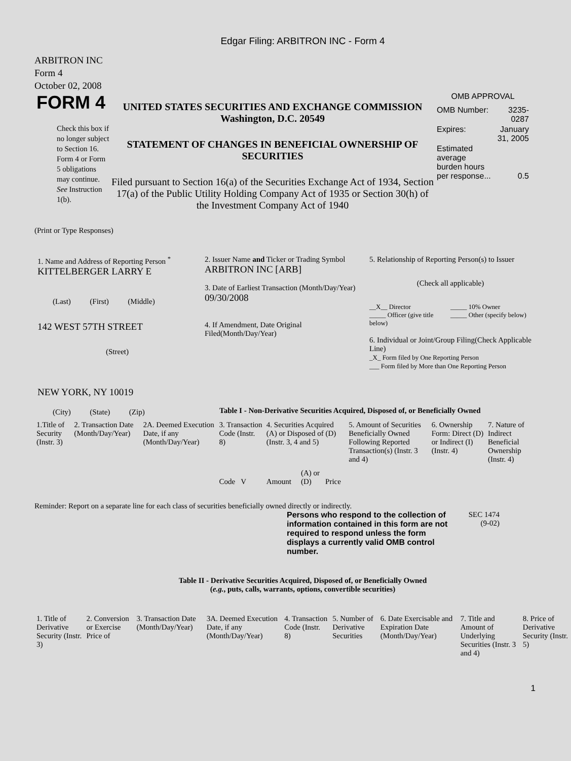Edgar Filing: ARBITRON INC - Form 4
ARBITRON INC
Form 4
October 02, 2008
FORM 4
Check this box if no longer subject to Section 16. Form 4 or Form 5 obligations may continue. See Instruction 1(b).
UNITED STATES SECURITIES AND EXCHANGE COMMISSION
Washington, D.C. 20549
STATEMENT OF CHANGES IN BENEFICIAL OWNERSHIP OF SECURITIES
Filed pursuant to Section 16(a) of the Securities Exchange Act of 1934, Section 17(a) of the Public Utility Holding Company Act of 1935 or Section 30(h) of the Investment Company Act of 1940
OMB APPROVAL
| OMB Number: | 3235-0287 |
| Expires: | January 31, 2005 |
| Estimated average burden hours per response... | 0.5 |
(Print or Type Responses)
1. Name and Address of Reporting Person <sup>*</sup>
KITTELBERGER LARRY E
(Last) (First) (Middle)
142 WEST 57TH STREET
(Street)
NEW YORK, NY 10019
(City) (State) (Zip)
2. Issuer Name and Ticker or Trading Symbol
ARBITRON INC [ARB]
3. Date of Earliest Transaction (Month/Day/Year)
09/30/2008
4. If Amendment, Date Original Filed(Month/Day/Year)
5. Relationship of Reporting Person(s) to Issuer
(Check all applicable)
__X__ Director
_____ Officer (give title below)
_____ 10% Owner
_____ Other (specify below)
6. Individual or Joint/Group Filing(Check Applicable Line)
_X_ Form filed by One Reporting Person
___ Form filed by More than One Reporting Person
Table I - Non-Derivative Securities Acquired, Disposed of, or Beneficially Owned
| 1.Title of Security (Instr. 3) | 2. Transaction Date (Month/Day/Year) | 2A. Deemed Execution Date, if any (Month/Day/Year) | 3. Transaction Code (Instr. 8) | 4. Securities Acquired (A) or Disposed of (D) (Instr. 3, 4 and 5) | | | 5. Amount of Securities Beneficially Owned Following Reported Transaction(s) (Instr. 3 and 4) | 6. Ownership Form: Direct (D) or Indirect (I) (Instr. 4) | 7. Nature of Indirect Beneficial Ownership (Instr. 4) |
| --- | --- | --- | --- | --- | --- | --- | --- | --- | --- |
| | | | Code V | Amount | (A) or (D) | Price | | | |
Reminder: Report on a separate line for each class of securities beneficially owned directly or indirectly.
Persons who respond to the collection of information contained in this form are not required to respond unless the form displays a currently valid OMB control number.
SEC 1474
(9-02)
Table II - Derivative Securities Acquired, Disposed of, or Beneficially Owned
(e.g., puts, calls, warrants, options, convertible securities)
| 1. Title of Derivative Security (Instr. 3) | 2. Conversion or Exercise Price of | 3. Transaction Date (Month/Day/Year) | 3A. Deemed Execution Date, if any (Month/Day/Year) | 4. Transaction Code (Instr. 8) | 5. Number of Derivative Securities | 6. Date Exercisable and Expiration Date (Month/Day/Year) | 7. Title and Amount of Underlying Securities (Instr. 3 and 4) | 8. Price of Derivative Security (Instr. 5) |
| --- | --- | --- | --- | --- | --- | --- | --- | --- |
1